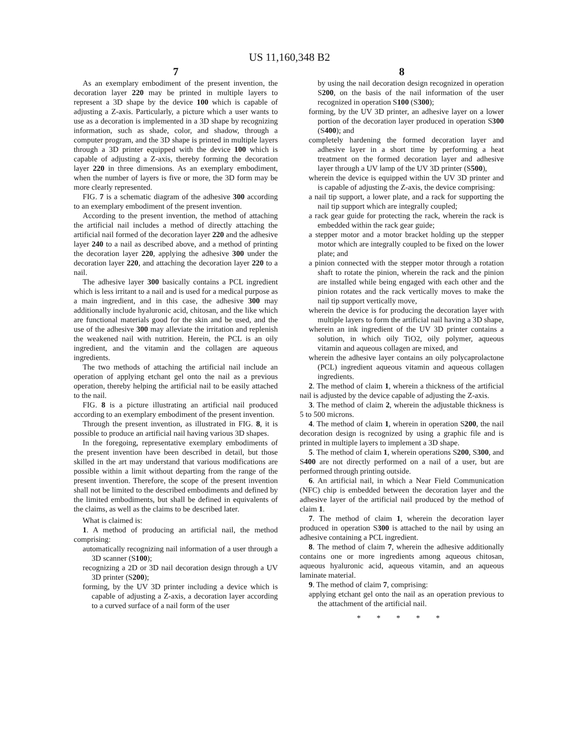US 11,160,348 B2
7
As an exemplary embodiment of the present invention, the decoration layer 220 may be printed in multiple layers to represent a 3D shape by the device 100 which is capable of adjusting a Z-axis. Particularly, a picture which a user wants to use as a decoration is implemented in a 3D shape by recognizing information, such as shade, color, and shadow, through a computer program, and the 3D shape is printed in multiple layers through a 3D printer equipped with the device 100 which is capable of adjusting a Z-axis, thereby forming the decoration layer 220 in three dimensions. As an exemplary embodiment, when the number of layers is five or more, the 3D form may be more clearly represented.
FIG. 7 is a schematic diagram of the adhesive 300 according to an exemplary embodiment of the present invention.
According to the present invention, the method of attaching the artificial nail includes a method of directly attaching the artificial nail formed of the decoration layer 220 and the adhesive layer 240 to a nail as described above, and a method of printing the decoration layer 220, applying the adhesive 300 under the decoration layer 220, and attaching the decoration layer 220 to a nail.
The adhesive layer 300 basically contains a PCL ingredient which is less irritant to a nail and is used for a medical purpose as a main ingredient, and in this case, the adhesive 300 may additionally include hyaluronic acid, chitosan, and the like which are functional materials good for the skin and be used, and the use of the adhesive 300 may alleviate the irritation and replenish the weakened nail with nutrition. Herein, the PCL is an oily ingredient, and the vitamin and the collagen are aqueous ingredients.
The two methods of attaching the artificial nail include an operation of applying etchant gel onto the nail as a previous operation, thereby helping the artificial nail to be easily attached to the nail.
FIG. 8 is a picture illustrating an artificial nail produced according to an exemplary embodiment of the present invention.
Through the present invention, as illustrated in FIG. 8, it is possible to produce an artificial nail having various 3D shapes.
In the foregoing, representative exemplary embodiments of the present invention have been described in detail, but those skilled in the art may understand that various modifications are possible within a limit without departing from the range of the present invention. Therefore, the scope of the present invention shall not be limited to the described embodiments and defined by the limited embodiments, but shall be defined in equivalents of the claims, as well as the claims to be described later.
What is claimed is:
1. A method of producing an artificial nail, the method comprising:
automatically recognizing nail information of a user through a 3D scanner (S100);
recognizing a 2D or 3D nail decoration design through a UV 3D printer (S200);
forming, by the UV 3D printer including a device which is capable of adjusting a Z-axis, a decoration layer according to a curved surface of a nail form of the user
8
by using the nail decoration design recognized in operation S200, on the basis of the nail information of the user recognized in operation S100 (S300);
forming, by the UV 3D printer, an adhesive layer on a lower portion of the decoration layer produced in operation S300 (S400); and
completely hardening the formed decoration layer and adhesive layer in a short time by performing a heat treatment on the formed decoration layer and adhesive layer through a UV lamp of the UV 3D printer (S500),
wherein the device is equipped within the UV 3D printer and is capable of adjusting the Z-axis, the device comprising:
a nail tip support, a lower plate, and a rack for supporting the nail tip support which are integrally coupled;
a rack gear guide for protecting the rack, wherein the rack is embedded within the rack gear guide;
a stepper motor and a motor bracket holding up the stepper motor which are integrally coupled to be fixed on the lower plate; and
a pinion connected with the stepper motor through a rotation shaft to rotate the pinion, wherein the rack and the pinion are installed while being engaged with each other and the pinion rotates and the rack vertically moves to make the nail tip support vertically move,
wherein the device is for producing the decoration layer with multiple layers to form the artificial nail having a 3D shape,
wherein an ink ingredient of the UV 3D printer contains a solution, in which oily TiO2, oily polymer, aqueous vitamin and aqueous collagen are mixed, and
wherein the adhesive layer contains an oily polycaprolactone (PCL) ingredient aqueous vitamin and aqueous collagen ingredients.
2. The method of claim 1, wherein a thickness of the artificial nail is adjusted by the device capable of adjusting the Z-axis.
3. The method of claim 2, wherein the adjustable thickness is 5 to 500 microns.
4. The method of claim 1, wherein in operation S200, the nail decoration design is recognized by using a graphic file and is printed in multiple layers to implement a 3D shape.
5. The method of claim 1, wherein operations S200, S300, and S400 are not directly performed on a nail of a user, but are performed through printing outside.
6. An artificial nail, in which a Near Field Communication (NFC) chip is embedded between the decoration layer and the adhesive layer of the artificial nail produced by the method of claim 1.
7. The method of claim 1, wherein the decoration layer produced in operation S300 is attached to the nail by using an adhesive containing a PCL ingredient.
8. The method of claim 7, wherein the adhesive additionally contains one or more ingredients among aqueous chitosan, aqueous hyaluronic acid, aqueous vitamin, and an aqueous laminate material.
9. The method of claim 7, comprising:
applying etchant gel onto the nail as an operation previous to the attachment of the artificial nail.
* * * * *